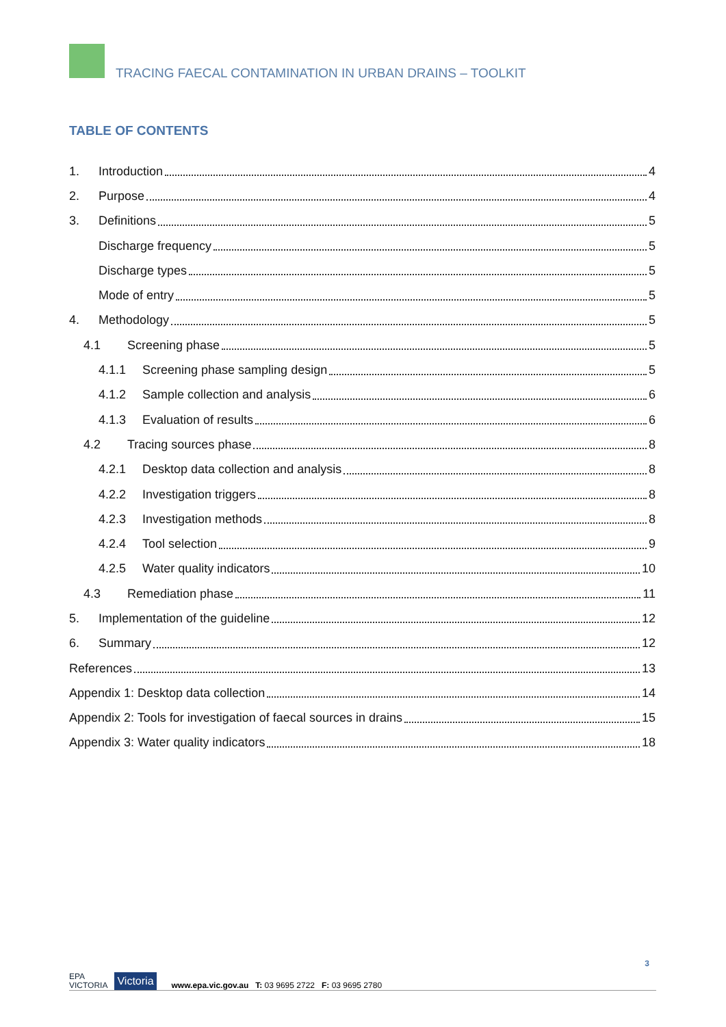TRACING FAECAL CONTAMINATION IN URBAN DRAINS – TOOLKIT
TABLE OF CONTENTS
1. Introduction 4
2. Purpose 4
3. Definitions 5
Discharge frequency 5
Discharge types 5
Mode of entry 5
4. Methodology 5
4.1 Screening phase 5
4.1.1 Screening phase sampling design 5
4.1.2 Sample collection and analysis 6
4.1.3 Evaluation of results 6
4.2 Tracing sources phase 8
4.2.1 Desktop data collection and analysis 8
4.2.2 Investigation triggers 8
4.2.3 Investigation methods 8
4.2.4 Tool selection 9
4.2.5 Water quality indicators 10
4.3 Remediation phase 11
5. Implementation of the guideline 12
6. Summary 12
References 13
Appendix 1: Desktop data collection 14
Appendix 2: Tools for investigation of faecal sources in drains 15
Appendix 3: Water quality indicators 18
EPA
VICTORIA Victoria www.epa.vic.gov.au T: 03 9695 2722 F: 03 9695 2780 3